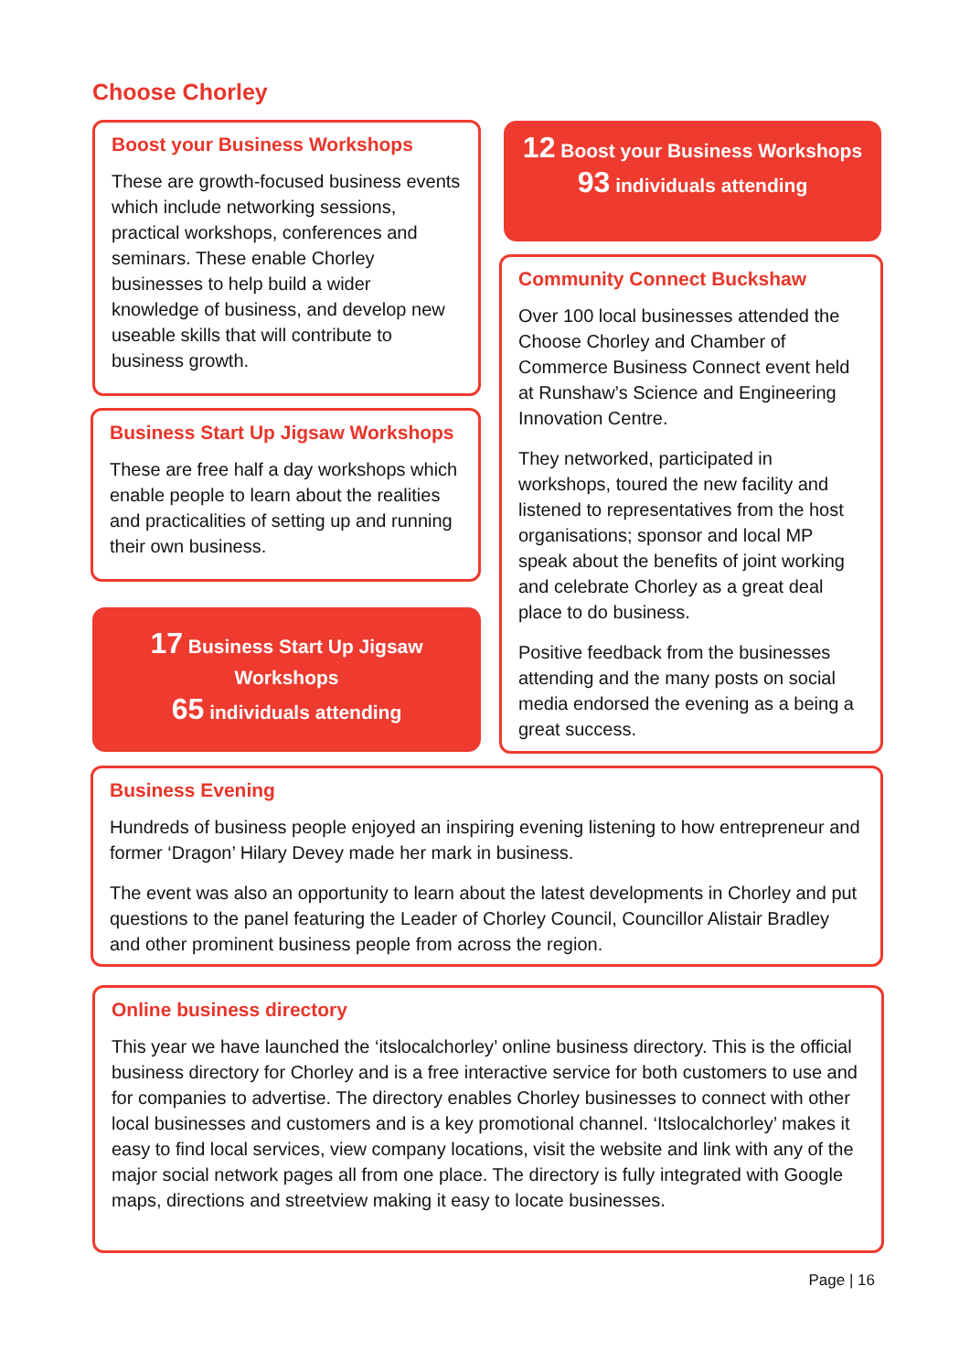Choose Chorley
Boost your Business Workshops
These are growth-focused business events which include networking sessions, practical workshops, conferences and seminars. These enable Chorley businesses to help build a wider knowledge of business, and develop new useable skills that will contribute to business growth.
12 Boost your Business Workshops 93 individuals attending
Business Start Up Jigsaw Workshops
These are free half a day workshops which enable people to learn about the realities and practicalities of setting up and running their own business.
17 Business Start Up Jigsaw Workshops
65 individuals attending
Community Connect Buckshaw
Over 100 local businesses attended the Choose Chorley and Chamber of Commerce Business Connect event held at Runshaw’s Science and Engineering Innovation Centre.
They networked, participated in workshops, toured the new facility and listened to representatives from the host organisations; sponsor and local MP speak about the benefits of joint working and celebrate Chorley as a great deal place to do business.
Positive feedback from the businesses attending and the many posts on social media endorsed the evening as a being a great success.
Business Evening
Hundreds of business people enjoyed an inspiring evening listening to how entrepreneur and former ‘Dragon’ Hilary Devey made her mark in business.
The event was also an opportunity to learn about the latest developments in Chorley and put questions to the panel featuring the Leader of Chorley Council, Councillor Alistair Bradley and other prominent business people from across the region.
Online business directory
This year we have launched the ‘itslocalchorley’ online business directory. This is the official business directory for Chorley and is a free interactive service for both customers to use and for companies to advertise. The directory enables Chorley businesses to connect with other local businesses and customers and is a key promotional channel. ‘Itslocalchorley’ makes it easy to find local services, view company locations, visit the website and link with any of the major social network pages all from one place. The directory is fully integrated with Google maps, directions and streetview making it easy to locate businesses.
Page | 16